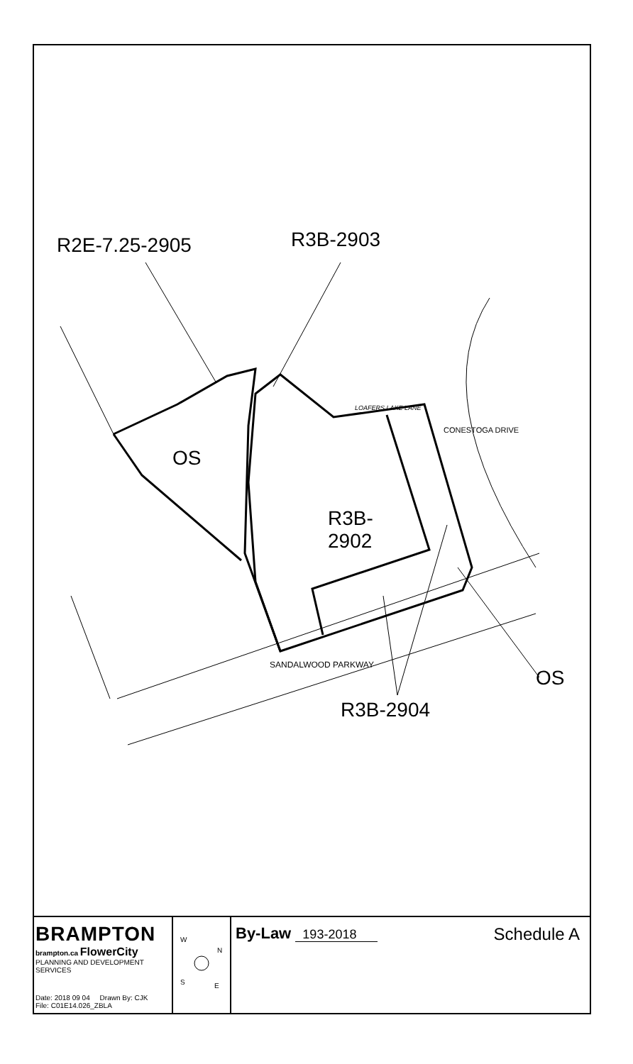R2E-7.25-2905 R3B-2903
OS
R3B-
2902
OS
R3B-2904
LOAFERS LAKE LANE
CONESTOGA DRIVE
SANDALWOOD PARKWAY
BRAMPTON
brampton.ca FlowerCity
PLANNING AND DEVELOPMENT SERVICES
Date: 2018 09 04 Drawn By: CJK
File: C01E14.026_ZBLA
W
N
S
E
By-Law 193-2018
Schedule A